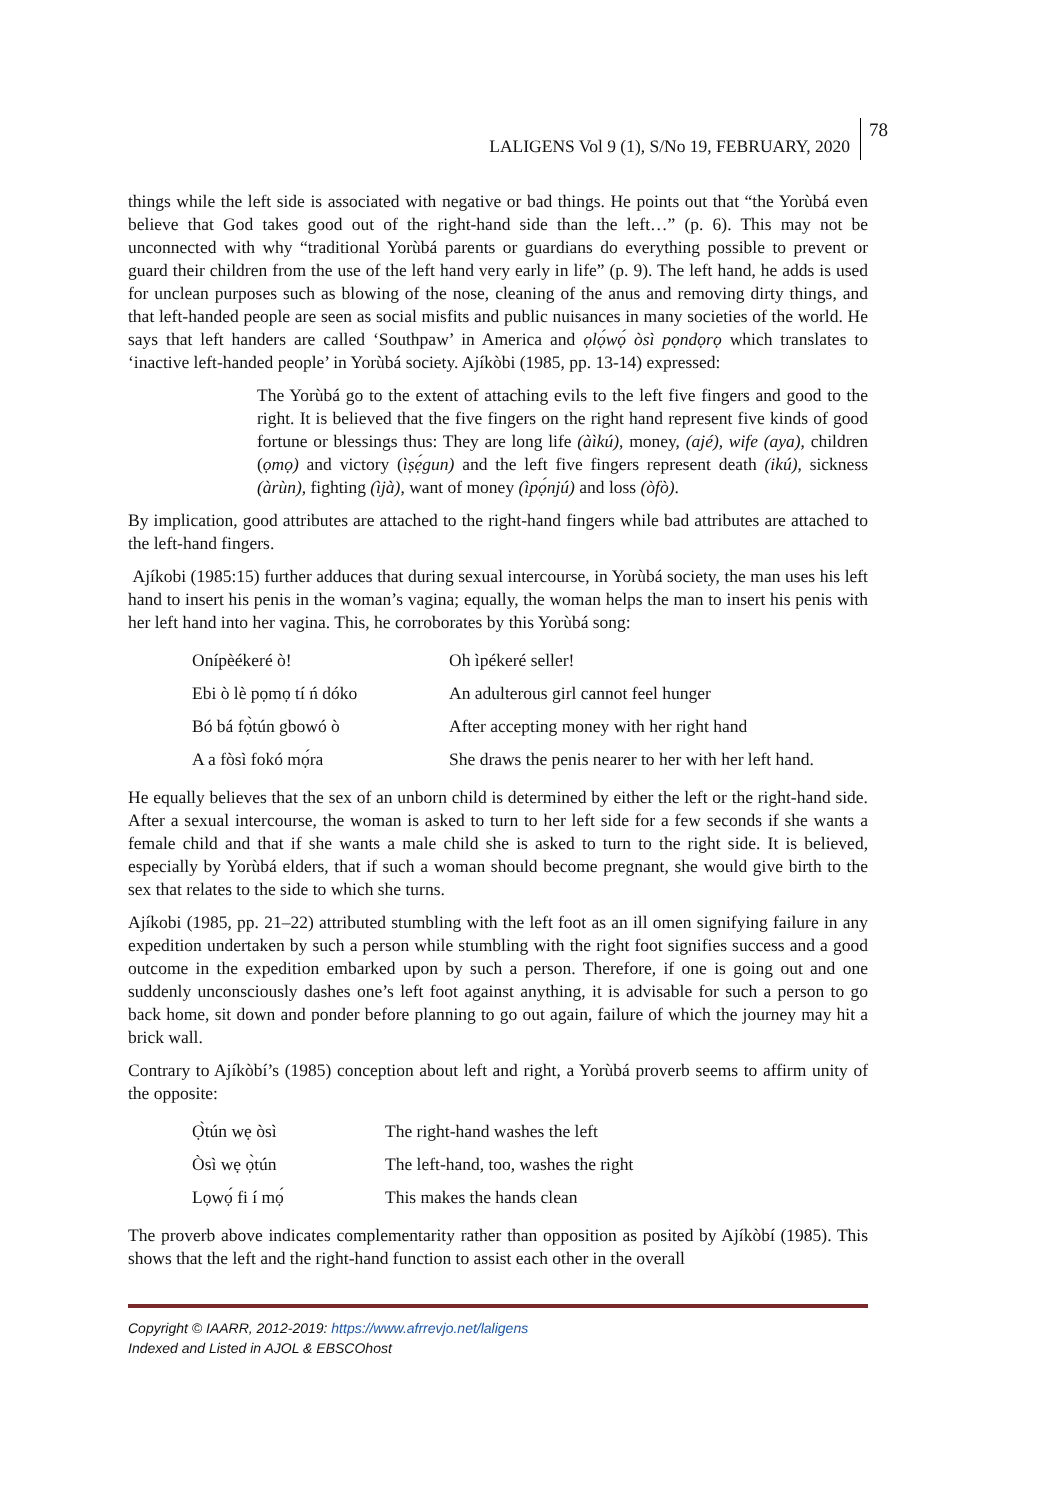LALIGENS Vol 9 (1), S/No 19, FEBRUARY, 2020
78
things while the left side is associated with negative or bad things. He points out that “the Yorùbá even believe that God takes good out of the right-hand side than the left…” (p. 6). This may not be unconnected with why “traditional Yorùbá parents or guardians do everything possible to prevent or guard their children from the use of the left hand very early in life” (p. 9). The left hand, he adds is used for unclean purposes such as blowing of the nose, cleaning of the anus and removing dirty things, and that left-handed people are seen as social misfits and public nuisances in many societies of the world. He says that left handers are called ‘Southpaw’ in America and ọlọ́wọ́ òsì pọndọrọ which translates to ‘inactive left-handed people’ in Yorùbá society. Ajíkòbi (1985, pp. 13-14) expressed:
The Yorùbá go to the extent of attaching evils to the left five fingers and good to the right. It is believed that the five fingers on the right hand represent five kinds of good fortune or blessings thus: They are long life (àìkú), money, (ajé), wife (aya), children (ọmọ) and victory (ìṣẹ́gun) and the left five fingers represent death (ikú), sickness (àrùn), fighting (ìjà), want of money (ìpọ́njú) and loss (òfò).
By implication, good attributes are attached to the right-hand fingers while bad attributes are attached to the left-hand fingers.
Ajíkobi (1985:15) further adduces that during sexual intercourse, in Yorùbá society, the man uses his left hand to insert his penis in the woman’s vagina; equally, the woman helps the man to insert his penis with her left hand into her vagina. This, he corroborates by this Yorùbá song:
| Onípèékeré ò! | Oh ìpékeré seller! |
| Ebi ò lè pọmọ tí ń dóko | An adulterous girl cannot feel hunger |
| Bó bá fọ̀tún gbowó ò | After accepting money with her right hand |
| A a fòsì fokó mọ́ra | She draws the penis nearer to her with her left hand. |
He equally believes that the sex of an unborn child is determined by either the left or the right-hand side. After a sexual intercourse, the woman is asked to turn to her left side for a few seconds if she wants a female child and that if she wants a male child she is asked to turn to the right side. It is believed, especially by Yorùbá elders, that if such a woman should become pregnant, she would give birth to the sex that relates to the side to which she turns.
Ajíkobi (1985, pp. 21–22) attributed stumbling with the left foot as an ill omen signifying failure in any expedition undertaken by such a person while stumbling with the right foot signifies success and a good outcome in the expedition embarked upon by such a person. Therefore, if one is going out and one suddenly unconsciously dashes one’s left foot against anything, it is advisable for such a person to go back home, sit down and ponder before planning to go out again, failure of which the journey may hit a brick wall.
Contrary to Ajíkòbí’s (1985) conception about left and right, a Yorùbá proverb seems to affirm unity of the opposite:
| Ọ̀tún wẹ òsì | The right-hand washes the left |
| Òsì wẹ ọ̀tún | The left-hand, too, washes the right |
| Lọwọ́ fi í mọ́ | This makes the hands clean |
The proverb above indicates complementarity rather than opposition as posited by Ajíkòbí (1985). This shows that the left and the right-hand function to assist each other in the overall
Copyright © IAARR, 2012-2019: https://www.afrrevjo.net/laligens
Indexed and Listed in AJOL & EBSCOhost